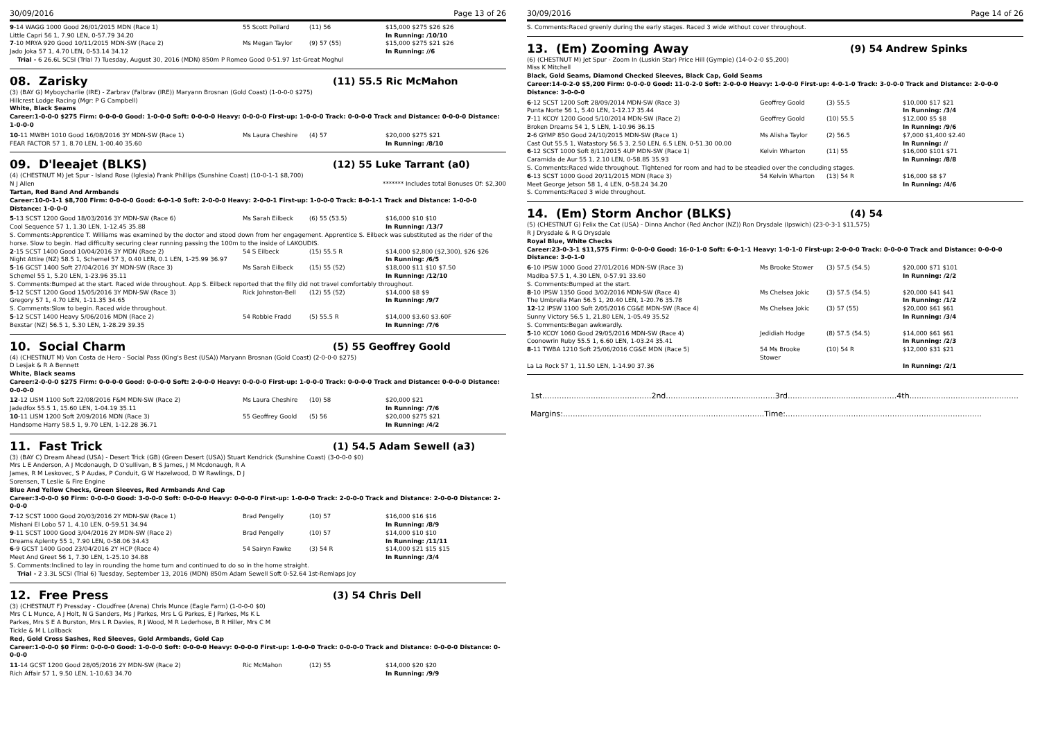30/09/2016 Page 13 of 26
| 9 -14 WAGG 1000 Good 26/01/2015 MDN (Race 1) | 55 Scott Pollard | (11) 56 | $15,000 $275 $26 $26 |
| Little Capri 56 1, 7.90 LEN, 0-57.79 34.20 | | | In Running: /10/10 |
| 7 -10 MRYA 920 Good 10/11/2015 MDN-SW (Race 2) | Ms Megan Taylor | (9) 57 (55) | $15,000 $275 $21 $26 |
| Jado Joka 57 1, 4.70 LEN, 0-53.14 34.12 | | | In Running: //6 |
Trial - 6 26.6L SCSI (Trial 7) Tuesday, August 30, 2016 (MDN) 850m P Romeo Good 0-51.97 1st-Great Moghul
08. Zarisky (11) 55.5 Ric McMahon
(3) (BAY G) Myboycharlie (IRE) - Zarbrav (Falbrav (IRE)) Maryann Brosnan (Gold Coast) (1-0-0-0 $275)
Hillcrest Lodge Racing (Mgr: P G Campbell)
White, Black Seams
Career:1-0-0-0 $275 Firm: 0-0-0-0 Good: 1-0-0-0 Soft: 0-0-0-0 Heavy: 0-0-0-0 First-up: 1-0-0-0 Track: 0-0-0-0 Track and Distance: 0-0-0-0 Distance: 1-0-0-0
| 10 -11 MWBH 1010 Good 16/08/2016 3Y MDN-SW (Race 1) | Ms Laura Cheshire | (4) 57 | $20,000 $275 $21 |
| FEAR FACTOR 57 1, 8.70 LEN, 1-00.40 35.60 | | | In Running: /8/10 |
09. D'leeajet (BLKS) (12) 55 Luke Tarrant (a0)
(4) (CHESTNUT M) Jet Spur - Island Rose (Iglesia) Frank Phillips (Sunshine Coast) (10-0-1-1 $8,700)
N J Allen ******* Includes total Bonuses Of: $2,300
Tartan, Red Band And Armbands
Career:10-0-1-1 $8,700 Firm: 0-0-0-0 Good: 6-0-1-0 Soft: 2-0-0-0 Heavy: 2-0-0-1 First-up: 1-0-0-0 Track: 8-0-1-1 Track and Distance: 1-0-0-0 Distance: 1-0-0-0
| 5 -13 SCST 1200 Good 18/03/2016 3Y MDN-SW (Race 6) | Ms Sarah Eilbeck | (6) 55 (53.5) | $16,000 $10 $10 |
| Cool Sequence 57 1, 1.30 LEN, 1-12.45 35.88 | | | In Running: /13/7 |
| S. Comments:Apprentice T. Williams was examined by the doctor and stood down from her engagement. Apprentice S. Eilbeck was substituted as the rider of the horse. Slow to begin. Had difficulty securing clear running passing the 100m to the inside of LAKOUDIS. | | | |
| 2 -15 SCST 1400 Good 10/04/2016 3Y MDN (Race 2) | 54 S Eilbeck | (15) 55.5 R | $14,000 $2,800 ($2,300), $26 $26 |
| Night Attire (NZ) 58.5 1, Schemel 57 3, 0.40 LEN, 0.1 LEN, 1-25.99 36.97 | | | In Running: /6/5 |
| 5 -16 GCST 1400 Soft 27/04/2016 3Y MDN-SW (Race 3) | Ms Sarah Eilbeck | (15) 55 (52) | $18,000 $11 $10 $7.50 |
| Schemel 55 1, 5.20 LEN, 1-23.96 35.11 | | | In Running: /12/10 |
| S. Comments:Bumped at the start. Raced wide throughout. App S. Eilbeck reported that the filly did not travel comfortably throughout. | | | |
| 5 -12 SCST 1200 Good 15/05/2016 3Y MDN-SW (Race 3) | Rick Johnston-Bell | (12) 55 (52) | $14,000 $8 $9 |
| Gregory 57 1, 4.70 LEN, 1-11.35 34.65 | | | In Running: /9/7 |
| S. Comments:Slow to begin. Raced wide throughout. | | | |
| 5 -12 SCST 1400 Heavy 5/06/2016 MDN (Race 2) | 54 Robbie Fradd | (5) 55.5 R | $14,000 $3.60 $3.60F |
| Bexstar (NZ) 56.5 1, 5.30 LEN, 1-28.29 39.35 | | | In Running: /7/6 |
10. Social Charm (5) 55 Geoffrey Goold
(4) (CHESTNUT M) Von Costa de Hero - Social Pass (King's Best (USA)) Maryann Brosnan (Gold Coast) (2-0-0-0 $275)
D Lesjak & R A Bennett
White, Black seams
Career:2-0-0-0 $275 Firm: 0-0-0-0 Good: 0-0-0-0 Soft: 2-0-0-0 Heavy: 0-0-0-0 First-up: 1-0-0-0 Track: 0-0-0-0 Track and Distance: 0-0-0-0 Distance: 0-0-0-0
| 12 -12 LISM 1100 Soft 22/08/2016 F&M MDN-SW (Race 2) | Ms Laura Cheshire | (10) 58 | $20,000 $21 |
| Jadedfox 55.5 1, 15.60 LEN, 1-04.19 35.11 | | | In Running: /7/6 |
| 10 -11 LISM 1200 Soft 2/09/2016 MDN (Race 3) | 55 Geoffrey Goold | (5) 56 | $20,000 $275 $21 |
| Handsome Harry 58.5 1, 9.70 LEN, 1-12.28 36.71 | | | In Running: /4/2 |
11. Fast Trick (1) 54.5 Adam Sewell (a3)
(3) (BAY C) Dream Ahead (USA) - Desert Trick (GB) (Green Desert (USA)) Stuart Kendrick (Sunshine Coast) (3-0-0-0 $0)
Mrs L E Anderson, A J Mcdonaugh, D O'sullivan, B S James, J M Mcdonaugh, R A James, R M Leskovec, S P Audas, P Conduit, G W Hazelwood, D W Rawlings, D J Sorensen, T Leslie & Fire Engine
Blue And Yellow Checks, Green Sleeves, Red Armbands And Cap
Career:3-0-0-0 $0 Firm: 0-0-0-0 Good: 3-0-0-0 Soft: 0-0-0-0 Heavy: 0-0-0-0 First-up: 1-0-0-0 Track: 2-0-0-0 Track and Distance: 2-0-0-0 Distance: 2-0-0-0
| 7 -12 SCST 1000 Good 20/03/2016 2Y MDN-SW (Race 1) | Brad Pengelly | (10) 57 | $16,000 $16 $16 |
| Mishani El Lobo 57 1, 4.10 LEN, 0-59.51 34.94 | | | In Running: /8/9 |
| 9 -11 SCST 1000 Good 3/04/2016 2Y MDN-SW (Race 2) | Brad Pengelly | (10) 57 | $14,000 $10 $10 |
| Dreams Aplenty 55 1, 7.90 LEN, 0-58.06 34.43 | | | In Running: /11/11 |
| 6 -9 GCST 1400 Good 23/04/2016 2Y HCP (Race 4) | 54 Sairyn Fawke | (3) 54 R | $14,000 $21 $15 $15 |
| Meet And Greet 56 1, 7.30 LEN, 1-25.10 34.88 | | | In Running: /3/4 |
| S. Comments:Inclined to lay in rounding the home turn and continued to do so in the home straight. | | | |
Trial - 2 3.3L SCSI (Trial 6) Tuesday, September 13, 2016 (MDN) 850m Adam Sewell Soft 0-52.64 1st-Remlaps Joy
12. Free Press (3) 54 Chris Dell
(3) (CHESTNUT F) Pressday - Cloudfree (Arena) Chris Munce (Eagle Farm) (1-0-0-0 $0)
Mrs C L Munce, A J Holt, N G Sanders, Ms J Parkes, Mrs L G Parkes, E J Parkes, Ms K L Parkes, Mrs S E A Burston, Mrs L R Davies, R J Wood, M R Lederhose, B R Hiller, Mrs C M Tickle & M L Lollback
Red, Gold Cross Sashes, Red Sleeves, Gold Armbands, Gold Cap
Career:1-0-0-0 $0 Firm: 0-0-0-0 Good: 1-0-0-0 Soft: 0-0-0-0 Heavy: 0-0-0-0 First-up: 1-0-0-0 Track: 0-0-0-0 Track and Distance: 0-0-0-0 Distance: 0-0-0-0
| 11 -14 GCST 1200 Good 28/05/2016 2Y MDN-SW (Race 2) | Ric McMahon | (12) 55 | $14,000 $20 $20 |
| Rich Affair 57 1, 9.50 LEN, 1-10.63 34.70 | | | In Running: /9/9 |
30/09/2016 Page 14 of 26
S. Comments:Raced greenly during the early stages. Raced 3 wide without cover throughout.
13. (Em) Zooming Away (9) 54 Andrew Spinks
(6) (CHESTNUT M) Jet Spur - Zoom In (Luskin Star) Price Hill (Gympie) (14-0-2-0 $5,200)
Miss K Mitchell
Black, Gold Seams, Diamond Checked Sleeves, Black Cap, Gold Seams
Career:14-0-2-0 $5,200 Firm: 0-0-0-0 Good: 11-0-2-0 Soft: 2-0-0-0 Heavy: 1-0-0-0 First-up: 4-0-1-0 Track: 3-0-0-0 Track and Distance: 2-0-0-0 Distance: 3-0-0-0
| 6 -12 SCST 1200 Soft 28/09/2014 MDN-SW (Race 3) | Geoffrey Goold | (3) 55.5 | $10,000 $17 $21 |
| Punta Norte 56 1, 5.40 LEN, 1-12.17 35.44 | | | In Running: /3/4 |
| 7 -11 KCOY 1200 Good 5/10/2014 MDN-SW (Race 2) | Geoffrey Goold | (10) 55.5 | $12,000 $5 $8 |
| Broken Dreams 54 1, 5 LEN, 1-10.96 36.15 | | | In Running: /9/6 |
| 2 -6 GYMP 850 Good 24/10/2015 MDN-SW (Race 1) | Ms Alisha Taylor | (2) 56.5 | $7,000 $1,400 $2.40 |
| Cast Out 55.5 1, Watastory 56.5 3, 2.50 LEN, 6.5 LEN, 0-51.30 00.00 | | | In Running: // |
| 6 -12 SCST 1000 Soft 8/11/2015 4UP MDN-SW (Race 1) | Kelvin Wharton | (11) 55 | $16,000 $101 $71 |
| Caramida de Aur 55 1, 2.10 LEN, 0-58.85 35.93 | | | In Running: /8/8 |
| S. Comments:Raced wide throughout. Tightened for room and had to be steadied over the concluding stages. | | | |
| 6 -13 SCST 1000 Good 20/11/2015 MDN (Race 3) | 54 Kelvin Wharton | (13) 54 R | $16,000 $8 $7 |
| Meet George Jetson 58 1, 4 LEN, 0-58.24 34.20 | | | In Running: /4/6 |
| S. Comments:Raced 3 wide throughout. | | | |
14. (Em) Storm Anchor (BLKS) (4) 54
(5) (CHESTNUT G) Felix the Cat (USA) - Dinna Anchor (Red Anchor (NZ)) Ron Drysdale (Ipswich) (23-0-3-1 $11,575)
R J Drysdale & R G Drysdale
Royal Blue, White Checks
Career:23-0-3-1 $11,575 Firm: 0-0-0-0 Good: 16-0-1-0 Soft: 6-0-1-1 Heavy: 1-0-1-0 First-up: 2-0-0-0 Track: 0-0-0-0 Track and Distance: 0-0-0-0 Distance: 3-0-1-0
| 6 -10 IPSW 1000 Good 27/01/2016 MDN-SW (Race 3) | Ms Brooke Stower | (3) 57.5 (54.5) | $20,000 $71 $101 |
| Madiba 57.5 1, 4.30 LEN, 0-57.91 33.60 | | | In Running: /2/2 |
| S. Comments:Bumped at the start. | | | |
| 8 -10 IPSW 1350 Good 3/02/2016 MDN-SW (Race 4) | Ms Chelsea Jokic | (3) 57.5 (54.5) | $20,000 $41 $41 |
| The Umbrella Man 56.5 1, 20.40 LEN, 1-20.76 35.78 | | | In Running: /1/2 |
| 12 -12 IPSW 1100 Soft 2/05/2016 CG&E MDN-SW (Race 4) | Ms Chelsea Jokic | (3) 57 (55) | $20,000 $61 $61 |
| Sunny Victory 56.5 1, 21.80 LEN, 1-05.49 35.52 | | | In Running: /3/4 |
| S. Comments:Began awkwardly. | | | |
| 5 -10 KCOY 1060 Good 29/05/2016 MDN-SW (Race 4) | Jedidiah Hodge | (8) 57.5 (54.5) | $14,000 $61 $61 |
| Coonowrin Ruby 55.5 1, 6.60 LEN, 1-03.24 35.41 | | | In Running: /2/3 |
| 8 -11 TWBA 1210 Soft 25/06/2016 CG&E MDN (Race 5) | 54 Ms Brooke Stower | (10) 54 R | $12,000 $31 $21 |
| La La Rock 57 1, 11.50 LEN, 1-14.90 37.36 | | | In Running: /2/1 |
1st.............................................2nd.............................................3rd.............................................4th.............................................
Margins:...................................................................................Time:.................................................................................